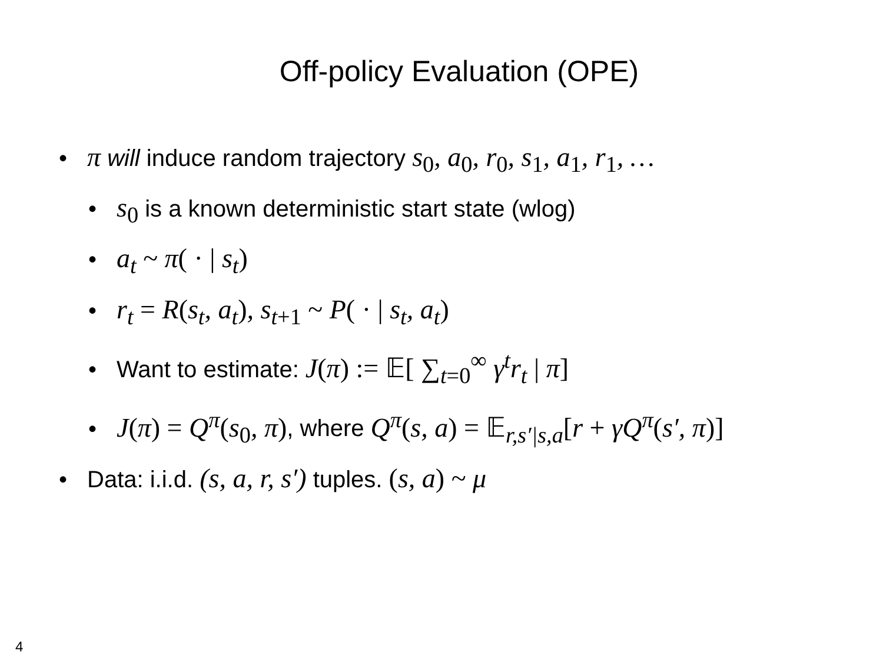Off-policy Evaluation (OPE)
• π will induce random trajectory s<sub>0</sub>, a<sub>0</sub>, r<sub>0</sub>, s<sub>1</sub>, a<sub>1</sub>, r<sub>1</sub>, …
• s<sub>0</sub> is a known deterministic start state (wlog)
• a<sub>t</sub> ~ π( · | s<sub>t</sub>)
• r<sub>t</sub> = R(s<sub>t</sub>, a<sub>t</sub>), s<sub>t+1</sub> ~ P( · | s<sub>t</sub>, a<sub>t</sub>)
• Want to estimate: J(π) := 𝔼[ ∑<sub>t=0</sub><sup>∞</sup> γ<sup>t</sup>r<sub>t</sub> | π]
• J(π) = Q<sup>π</sup>(s<sub>0</sub>, π), where Q<sup>π</sup>(s, a) = 𝔼<sub>r,s′|s,a</sub>[r + γQ<sup>π</sup>(s′, π)]
• Data: i.i.d. (s, a, r, s′) tuples. (s, a) ~ μ
4